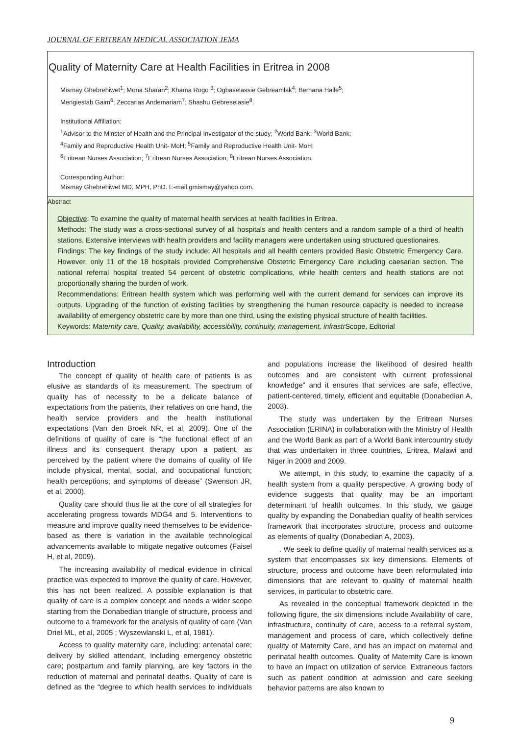JOURNAL OF ERITREAN MEDICAL ASSOCIATION JEMA
Quality of Maternity Care at Health Facilities in Eritrea in 2008
Mismay Ghebrehiwet<sup>1</sup>; Mona Sharan<sup>2</sup>; Khama Rogo <sup>3</sup>; Ogbaselassie Gebreamlak<sup>4</sup>; Berhana Haile<sup>5</sup>;
Mengiestab Gaim<sup>6</sup>; Zeccarias Andemariam<sup>7</sup>; Shashu Gebreselasie<sup>8</sup>.
Institutional Affiliation:
<sup>1</sup> Advisor to the Minster of Health and the Principal Investigator of the study; <sup>2</sup>World Bank; <sup>3</sup>World Bank;
<sup>4</sup> Family and Reproductive Health Unit- MoH; <sup>5</sup>Family and Reproductive Health Unit- MoH;
<sup>6</sup> Eritrean Nurses Association; <sup>7</sup>Eritrean Nurses Association; <sup>8</sup>Eritrean Nurses Association.
Corresponding Author:
Mismay Ghebrehiwet MD, MPH, PhD. E-mail gmismay@yahoo.com.
Abstract
Objective: To examine the quality of maternal health services at health facilities in Eritrea.
Methods: The study was a cross-sectional survey of all hospitals and health centers and a random sample of a third of health stations. Extensive interviews with health providers and facility managers were undertaken using structured questionaires.
Findings: The key findings of the study include: All hospitals and all health centers provided Basic Obstetric Emergency Care. However, only 11 of the 18 hospitals provided Comprehensive Obstetric Emergency Care including caesarian section. The national referral hospital treated 54 percent of obstetric complications, while health centers and health stations are not proportionally sharing the burden of work.
Recommendations: Eritrean health system which was performing well with the current demand for services can improve its outputs. Upgrading of the function of existing facilities by strengthening the human resource capacity is needed to increase availability of emergency obstetric care by more than one third, using the existing physical structure of health facilities.
Keywords: Maternity care, Quality, availability, accessibility, continuity, management, infrastr Scope, Editorial
Introduction
The concept of quality of health care of patients is as elusive as standards of its measurement. The spectrum of quality has of necessity to be a delicate balance of expectations from the patients, their relatives on one hand, the health service providers and the health institutional expectations (Van den Broek NR, et al, 2009). One of the definitions of quality of care is “the functional effect of an illness and its consequent therapy upon a patient, as perceived by the patient where the domains of quality of life include physical, mental, social, and occupational function; health perceptions; and symptoms of disease” (Swenson JR, et al, 2000).
Quality care should thus lie at the core of all strategies for accelerating progress towards MDG4 and 5. Interventions to measure and improve quality need themselves to be evidence-based as there is variation in the available technological advancements available to mitigate negative outcomes (Faisel H, et al, 2009).
The increasing availability of medical evidence in clinical practice was expected to improve the quality of care. However, this has not been realized. A possible explanation is that quality of care is a complex concept and needs a wider scope starting from the Donabedian triangle of structure, process and outcome to a framework for the analysis of quality of care (Van Driel ML, et al, 2005 ; Wyszewlanski L, et al, 1981).
Access to quality maternity care, including: antenatal care; delivery by skilled attendant, including emergency obstetric care; postpartum and family planning, are key factors in the reduction of maternal and perinatal deaths. Quality of care is defined as the “degree to which health services to individuals and populations increase the likelihood of desired health outcomes and are consistent with current professional knowledge” and it ensures that services are safe, effective, patient-centered, timely, efficient and equitable (Donabedian A, 2003).
The study was undertaken by the Eritrean Nurses Association (ERINA) in collaboration with the Ministry of Health and the World Bank as part of a World Bank intercountry study that was undertaken in three countries, Eritrea, Malawi and Niger in 2008 and 2009.
We attempt, in this study, to examine the capacity of a health system from a quality perspective. A growing body of evidence suggests that quality may be an important determinant of health outcomes. In this study, we gauge quality by expanding the Donabedian quality of health services framework that incorporates structure, process and outcome as elements of quality (Donabedian A, 2003).
. We seek to define quality of maternal health services as a system that encompasses six key dimensions. Elements of structure, process and outcome have been reformulated into dimensions that are relevant to quality of maternal health services, in particular to obstetric care.
As revealed in the conceptual framework depicted in the following figure, the six dimensions include Availability of care, infrastructure, continuity of care, access to a referral system, management and process of care, which collectively define quality of Maternity Care, and has an impact on maternal and perinatal health outcomes. Quality of Maternity Care is known to have an impact on utilization of service. Extraneous factors such as patient condition at admission and care seeking behavior patterns are also known to
9